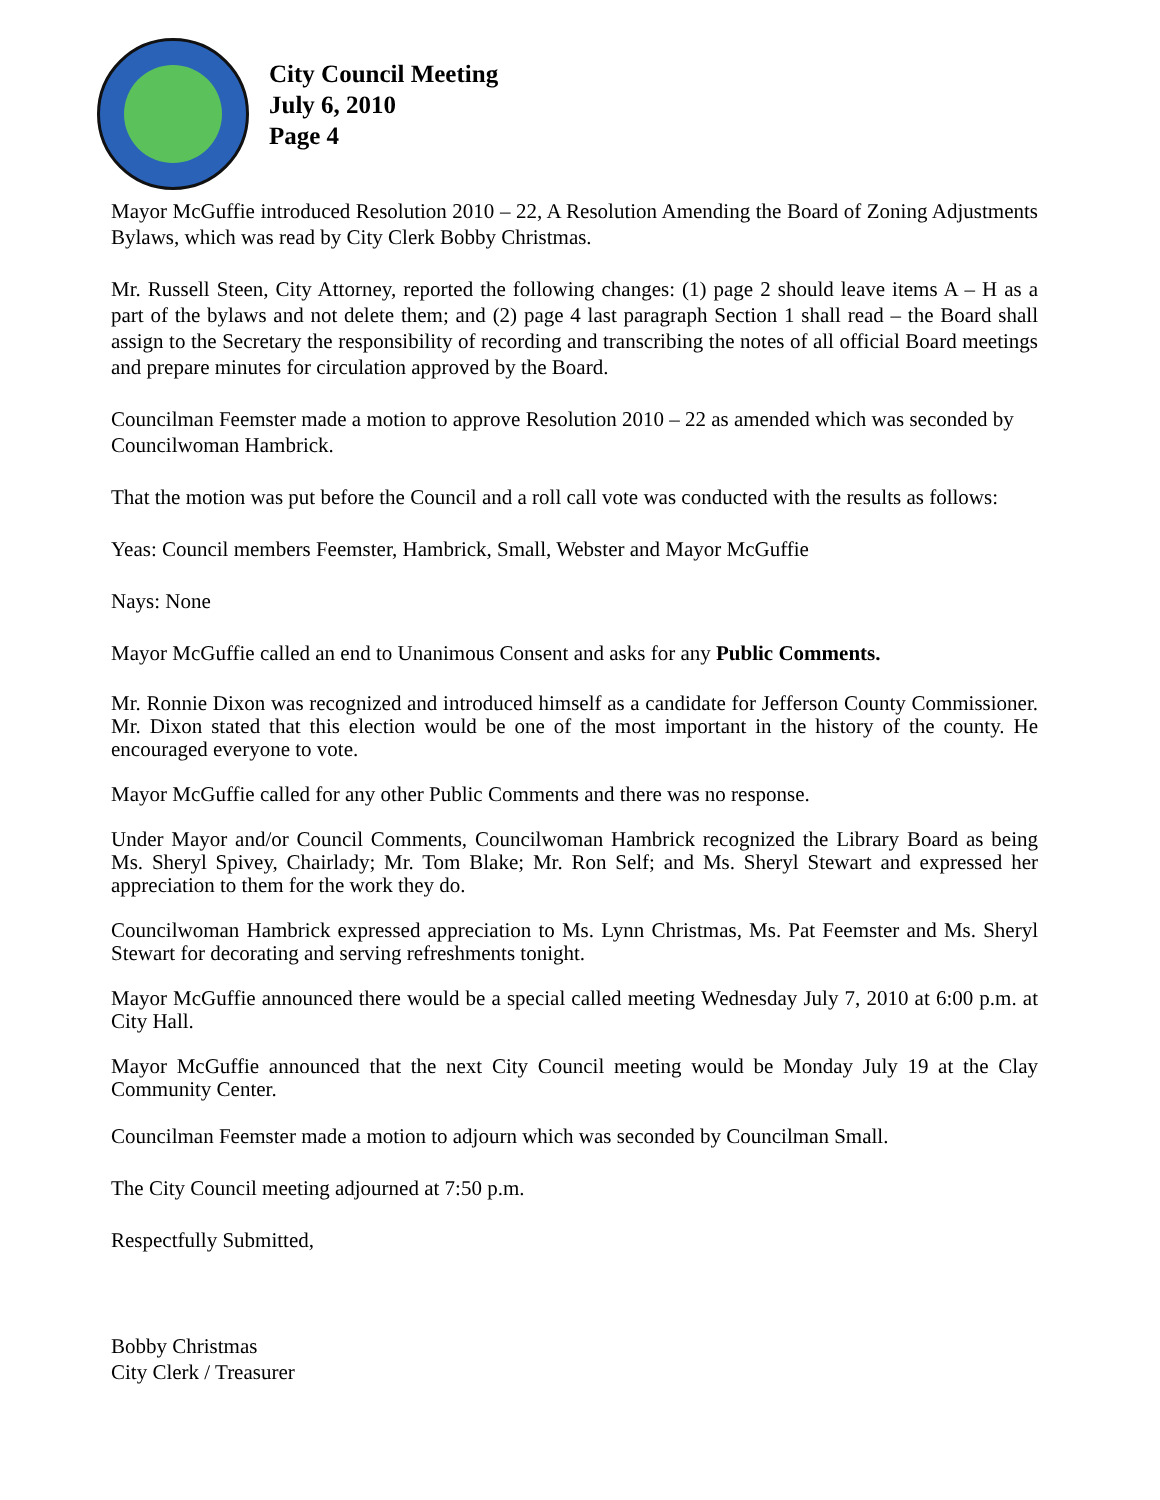City Council Meeting
July 6, 2010
Page 4
Mayor McGuffie introduced Resolution 2010 – 22, A Resolution Amending the Board of Zoning Adjustments Bylaws, which was read by City Clerk Bobby Christmas.
Mr. Russell Steen, City Attorney, reported the following changes: (1) page 2 should leave items A – H as a part of the bylaws and not delete them; and (2) page 4 last paragraph Section 1 shall read – the Board shall assign to the Secretary the responsibility of recording and transcribing the notes of all official Board meetings and prepare minutes for circulation approved by the Board.
Councilman Feemster made a motion to approve Resolution 2010 – 22 as amended which was seconded by Councilwoman Hambrick.
That the motion was put before the Council and a roll call vote was conducted with the results as follows:
Yeas: Council members Feemster, Hambrick, Small, Webster and Mayor McGuffie
Nays: None
Mayor McGuffie called an end to Unanimous Consent and asks for any Public Comments.
Mr. Ronnie Dixon was recognized and introduced himself as a candidate for Jefferson County Commissioner. Mr. Dixon stated that this election would be one of the most important in the history of the county. He encouraged everyone to vote.
Mayor McGuffie called for any other Public Comments and there was no response.
Under Mayor and/or Council Comments, Councilwoman Hambrick recognized the Library Board as being Ms. Sheryl Spivey, Chairlady; Mr. Tom Blake; Mr. Ron Self; and Ms. Sheryl Stewart and expressed her appreciation to them for the work they do.
Councilwoman Hambrick expressed appreciation to Ms. Lynn Christmas, Ms. Pat Feemster and Ms. Sheryl Stewart for decorating and serving refreshments tonight.
Mayor McGuffie announced there would be a special called meeting Wednesday July 7, 2010 at 6:00 p.m. at City Hall.
Mayor McGuffie announced that the next City Council meeting would be Monday July 19 at the Clay Community Center.
Councilman Feemster made a motion to adjourn which was seconded by Councilman Small.
The City Council meeting adjourned at 7:50 p.m.
Respectfully Submitted,
Bobby Christmas
City Clerk / Treasurer